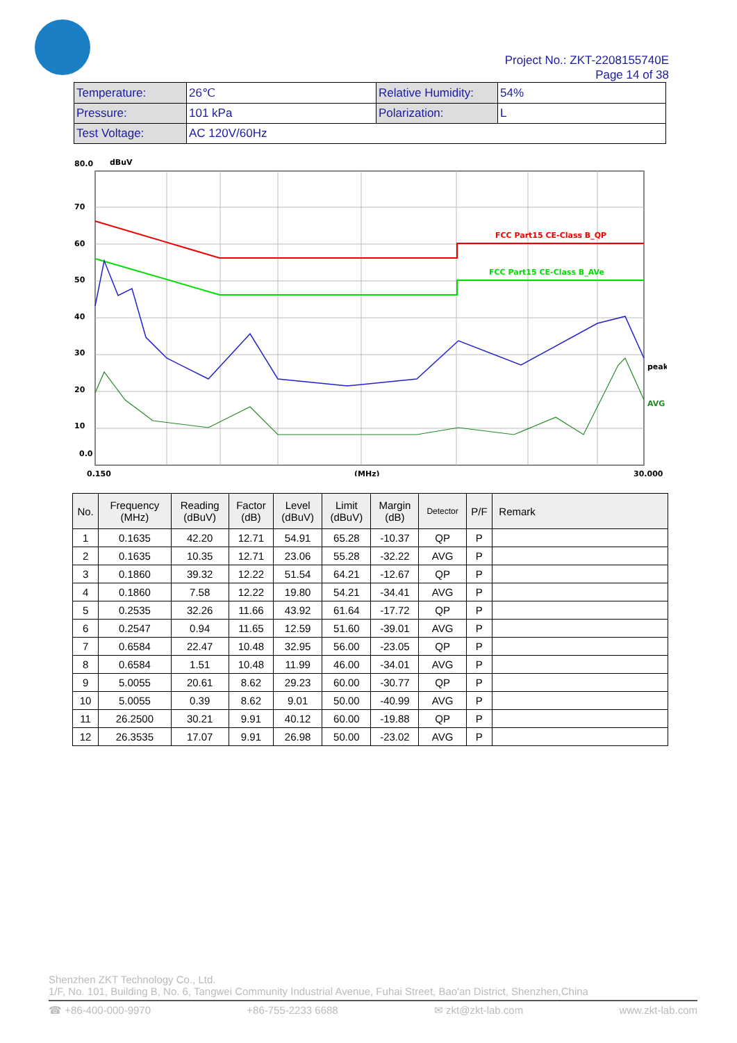Project No.: ZKT-2208155740E
Page 14 of 38
| Temperature: | 26℃ | Relative Humidity: | 54% |
| Pressure: | 101 kPa | Polarization: | L |
| Test Voltage: | AC 120V/60Hz | | |
80.0
dBuV
70
60
50
40
30
20
10
0.0
FCC Part15 CE-Class B_QP
FCC Part15 CE-Class B_AVe
peak
AVG
0.150
(MHz)
30.000
| No. | Frequency (MHz) | Reading (dBuV) | Factor (dB) | Level (dBuV) | Limit (dBuV) | Margin (dB) | Detector | P/F | Remark |
| --- | --- | --- | --- | --- | --- | --- | --- | --- | --- |
| 1 | 0.1635 | 42.20 | 12.71 | 54.91 | 65.28 | -10.37 | QP | P | |
| 2 | 0.1635 | 10.35 | 12.71 | 23.06 | 55.28 | -32.22 | AVG | P | |
| 3 | 0.1860 | 39.32 | 12.22 | 51.54 | 64.21 | -12.67 | QP | P | |
| 4 | 0.1860 | 7.58 | 12.22 | 19.80 | 54.21 | -34.41 | AVG | P | |
| 5 | 0.2535 | 32.26 | 11.66 | 43.92 | 61.64 | -17.72 | QP | P | |
| 6 | 0.2547 | 0.94 | 11.65 | 12.59 | 51.60 | -39.01 | AVG | P | |
| 7 | 0.6584 | 22.47 | 10.48 | 32.95 | 56.00 | -23.05 | QP | P | |
| 8 | 0.6584 | 1.51 | 10.48 | 11.99 | 46.00 | -34.01 | AVG | P | |
| 9 | 5.0055 | 20.61 | 8.62 | 29.23 | 60.00 | -30.77 | QP | P | |
| 10 | 5.0055 | 0.39 | 8.62 | 9.01 | 50.00 | -40.99 | AVG | P | |
| 11 | 26.2500 | 30.21 | 9.91 | 40.12 | 60.00 | -19.88 | QP | P | |
| 12 | 26.3535 | 17.07 | 9.91 | 26.98 | 50.00 | -23.02 | AVG | P | |
Shenzhen ZKT Technology Co., Ltd.
1/F, No. 101, Building B, No. 6, Tangwei Community Industrial Avenue, Fuhai Street, Bao'an District, Shenzhen,China
☎ +86-400-000-9970 +86-755-2233 6688 ✉ zkt@zkt-lab.com www.zkt-lab.com